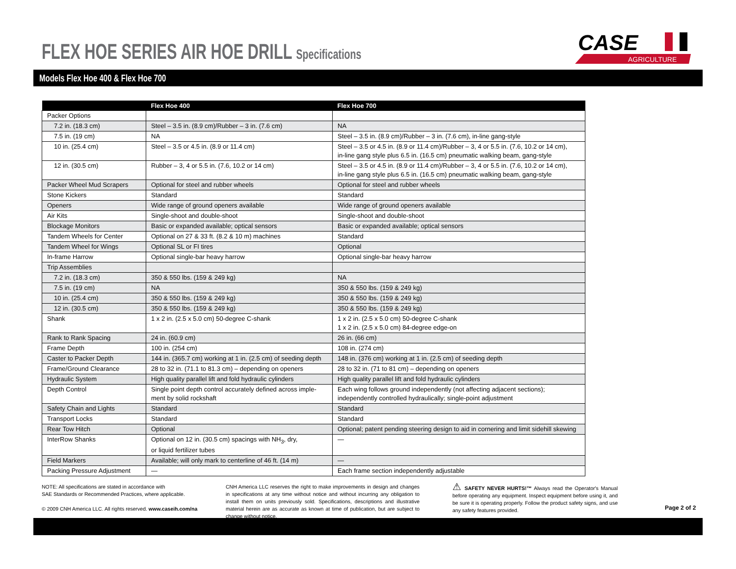FLEX HOE SERIES AIR HOE DRILL Specifications
CASE
AGRICULTURE
Models Flex Hoe 400 & Flex Hoe 700
| | Flex Hoe 400 | Flex Hoe 700 |
| --- | --- | --- |
| Packer Options | | |
| 7.2 in. (18.3 cm) | Steel – 3.5 in. (8.9 cm)/Rubber – 3 in. (7.6 cm) | NA |
| 7.5 in. (19 cm) | NA | Steel – 3.5 in. (8.9 cm)/Rubber – 3 in. (7.6 cm), in-line gang-style |
| 10 in. (25.4 cm) | Steel – 3.5 or 4.5 in. (8.9 or 11.4 cm) | Steel – 3.5 or 4.5 in. (8.9 or 11.4 cm)/Rubber – 3, 4 or 5.5 in. (7.6, 10.2 or 14 cm), in-line gang style plus 6.5 in. (16.5 cm) pneumatic walking beam, gang-style |
| 12 in. (30.5 cm) | Rubber – 3, 4 or 5.5 in. (7.6, 10.2 or 14 cm) | Steel – 3.5 or 4.5 in. (8.9 or 11.4 cm)/Rubber – 3, 4 or 5.5 in. (7.6, 10.2 or 14 cm), in-line gang style plus 6.5 in. (16.5 cm) pneumatic walking beam, gang-style |
| Packer Wheel Mud Scrapers | Optional for steel and rubber wheels | Optional for steel and rubber wheels |
| Stone Kickers | Standard | Standard |
| Openers | Wide range of ground openers available | Wide range of ground openers available |
| Air Kits | Single-shoot and double-shoot | Single-shoot and double-shoot |
| Blockage Monitors | Basic or expanded available; optical sensors | Basic or expanded available; optical sensors |
| Tandem Wheels for Center | Optional on 27 & 33 ft. (8.2 & 10 m) machines | Standard |
| Tandem Wheel for Wings | Optional SL or FI tires | Optional |
| In-frame Harrow | Optional single-bar heavy harrow | Optional single-bar heavy harrow |
| Trip Assemblies | | |
| 7.2 in. (18.3 cm) | 350 & 550 lbs. (159 & 249 kg) | NA |
| 7.5 in. (19 cm) | NA | 350 & 550 lbs. (159 & 249 kg) |
| 10 in. (25.4 cm) | 350 & 550 lbs. (159 & 249 kg) | 350 & 550 lbs. (159 & 249 kg) |
| 12 in. (30.5 cm) | 350 & 550 lbs. (159 & 249 kg) | 350 & 550 lbs. (159 & 249 kg) |
| Shank | 1 x 2 in. (2.5 x 5.0 cm) 50-degree C-shank | 1 x 2 in. (2.5 x 5.0 cm) 50-degree C-shank 1 x 2 in. (2.5 x 5.0 cm) 84-degree edge-on |
| Rank to Rank Spacing | 24 in. (60.9 cm) | 26 in. (66 cm) |
| Frame Depth | 100 in. (254 cm) | 108 in. (274 cm) |
| Caster to Packer Depth | 144 in. (365.7 cm) working at 1 in. (2.5 cm) of seeding depth | 148 in. (376 cm) working at 1 in. (2.5 cm) of seeding depth |
| Frame/Ground Clearance | 28 to 32 in. (71.1 to 81.3 cm) – depending on openers | 28 to 32 in. (71 to 81 cm) – depending on openers |
| Hydraulic System | High quality parallel lift and fold hydraulic cylinders | High quality parallel lift and fold hydraulic cylinders |
| Depth Control | Single point depth control accurately defined across imple- ment by solid rockshaft | Each wing follows ground independently (not affecting adjacent sections); independently controlled hydraulically; single-point adjustment |
| Safety Chain and Lights | Standard | Standard |
| Transport Locks | Standard | Standard |
| Rear Tow Hitch | Optional | Optional; patent pending steering design to aid in cornering and limit sidehill skewing |
| InterRow Shanks | Optional on 12 in. (30.5 cm) spacings with NH<sub>3</sub>, dry, or liquid fertilizer tubes | — |
| Field Markers | Available; will only mark to centerline of 46 ft. (14 m) | — |
| Packing Pressure Adjustment | — | Each frame section independently adjustable |
NOTE: All specifications are stated in accordance with
SAE Standards or Recommended Practices, where applicable.
© 2009 CNH America LLC. All rights reserved. www.caseih.com/na
CNH America LLC reserves the right to make improvements in design and changes in specifications at any time without notice and without incurring any obligation to install them on units previously sold. Specifications, descriptions and illustrative material herein are as accurate as known at time of publication, but are subject to change without notice.
⚠ SAFETY NEVER HURTS!™ Always read the Operator's Manual before operating any equipment. Inspect equipment before using it, and be sure it is operating properly. Follow the product safety signs, and use any safety features provided.
Page 2 of 2